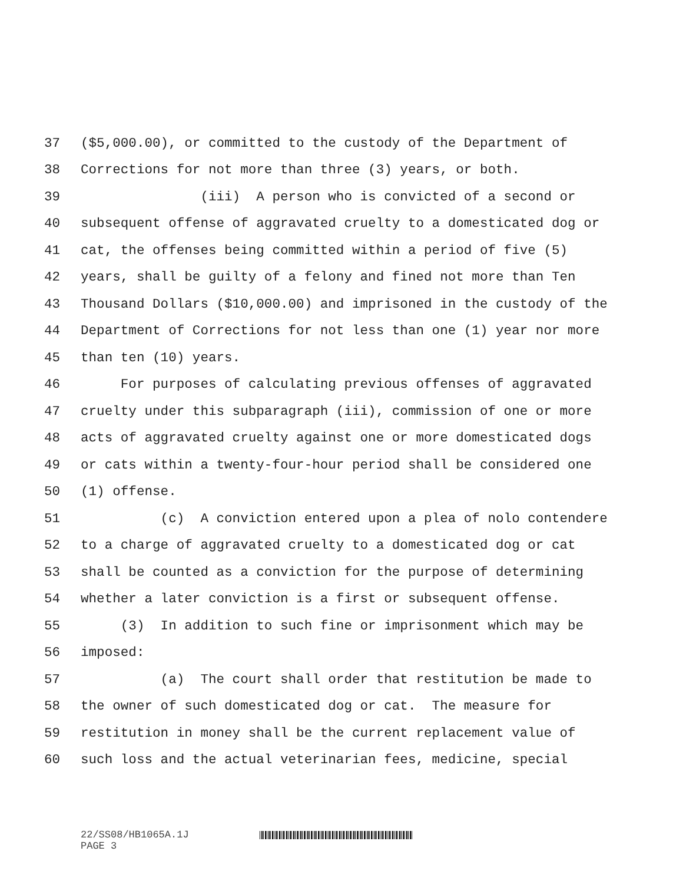37 ($5,000.00), or committed to the custody of the Department of
38 Corrections for not more than three (3) years, or both.
39 (iii) A person who is convicted of a second or
40 subsequent offense of aggravated cruelty to a domesticated dog or
41 cat, the offenses being committed within a period of five (5)
42 years, shall be guilty of a felony and fined not more than Ten
43 Thousand Dollars ($10,000.00) and imprisoned in the custody of the
44 Department of Corrections for not less than one (1) year nor more
45 than ten (10) years.
46 For purposes of calculating previous offenses of aggravated
47 cruelty under this subparagraph (iii), commission of one or more
48 acts of aggravated cruelty against one or more domesticated dogs
49 or cats within a twenty-four-hour period shall be considered one
50 (1) offense.
51 (c) A conviction entered upon a plea of nolo contendere
52 to a charge of aggravated cruelty to a domesticated dog or cat
53 shall be counted as a conviction for the purpose of determining
54 whether a later conviction is a first or subsequent offense.
55 (3) In addition to such fine or imprisonment which may be
56 imposed:
57 (a) The court shall order that restitution be made to
58 the owner of such domesticated dog or cat. The measure for
59 restitution in money shall be the current replacement value of
60 such loss and the actual veterinarian fees, medicine, special
22/SS08/HB1065A.1J
PAGE 3